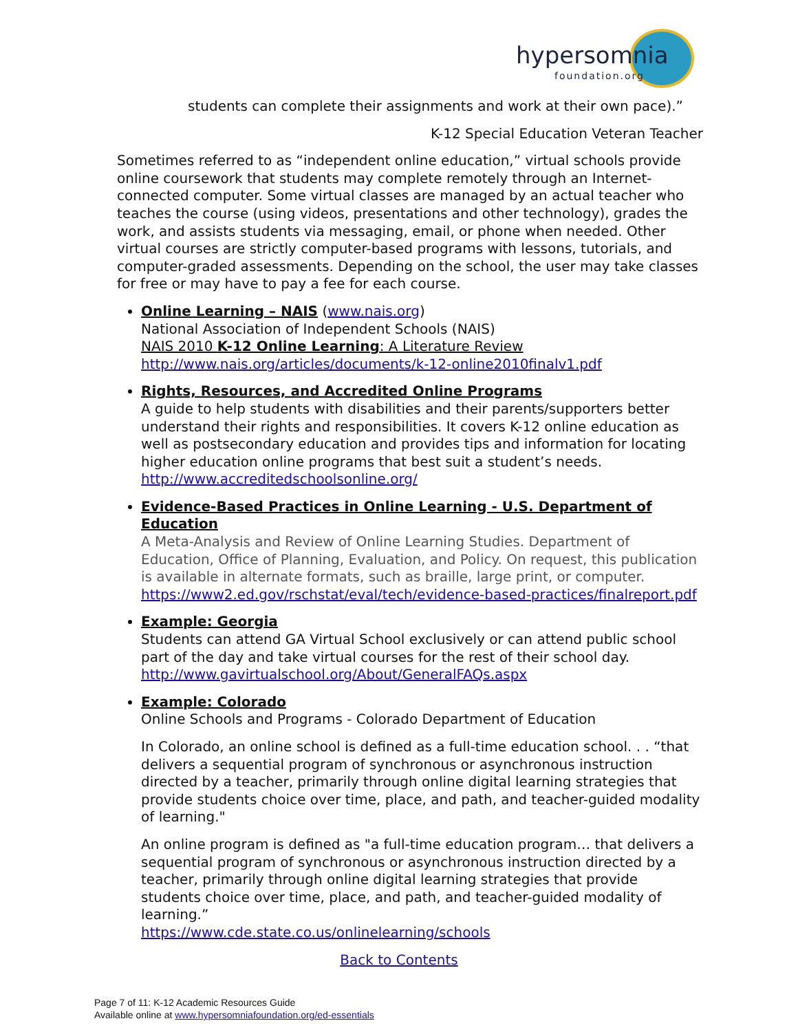hypersomnia foundation.org
students can complete their assignments and work at their own pace).”
K-12 Special Education Veteran Teacher
Sometimes referred to as “independent online education,” virtual schools provide online coursework that students may complete remotely through an Internet-connected computer. Some virtual classes are managed by an actual teacher who teaches the course (using videos, presentations and other technology), grades the work, and assists students via messaging, email, or phone when needed. Other virtual courses are strictly computer-based programs with lessons, tutorials, and computer-graded assessments. Depending on the school, the user may take classes for free or may have to pay a fee for each course.
Online Learning – NAIS (www.nais.org)
National Association of Independent Schools (NAIS)
NAIS 2010 K-12 Online Learning: A Literature Review
http://www.nais.org/articles/documents/k-12-online2010finalv1.pdf
Rights, Resources, and Accredited Online Programs
A guide to help students with disabilities and their parents/supporters better understand their rights and responsibilities. It covers K-12 online education as well as postsecondary education and provides tips and information for locating higher education online programs that best suit a student’s needs.
http://www.accreditedschoolsonline.org/
Evidence-Based Practices in Online Learning - U.S. Department of Education
A Meta-Analysis and Review of Online Learning Studies. Department of Education, Office of Planning, Evaluation, and Policy. On request, this publication is available in alternate formats, such as braille, large print, or computer.
https://www2.ed.gov/rschstat/eval/tech/evidence-based-practices/finalreport.pdf
Example: Georgia
Students can attend GA Virtual School exclusively or can attend public school part of the day and take virtual courses for the rest of their school day.
http://www.gavirtualschool.org/About/GeneralFAQs.aspx
Example: Colorado
Online Schools and Programs - Colorado Department of Education
In Colorado, an online school is defined as a full-time education school. . . “that delivers a sequential program of synchronous or asynchronous instruction directed by a teacher, primarily through online digital learning strategies that provide students choice over time, place, and path, and teacher-guided modality of learning."
An online program is defined as "a full-time education program… that delivers a sequential program of synchronous or asynchronous instruction directed by a teacher, primarily through online digital learning strategies that provide students choice over time, place, and path, and teacher-guided modality of learning.”
https://www.cde.state.co.us/onlinelearning/schools
Back to Contents
Page 7 of 11: K-12 Academic Resources Guide
Available online at www.hypersomniafoundation.org/ed-essentials